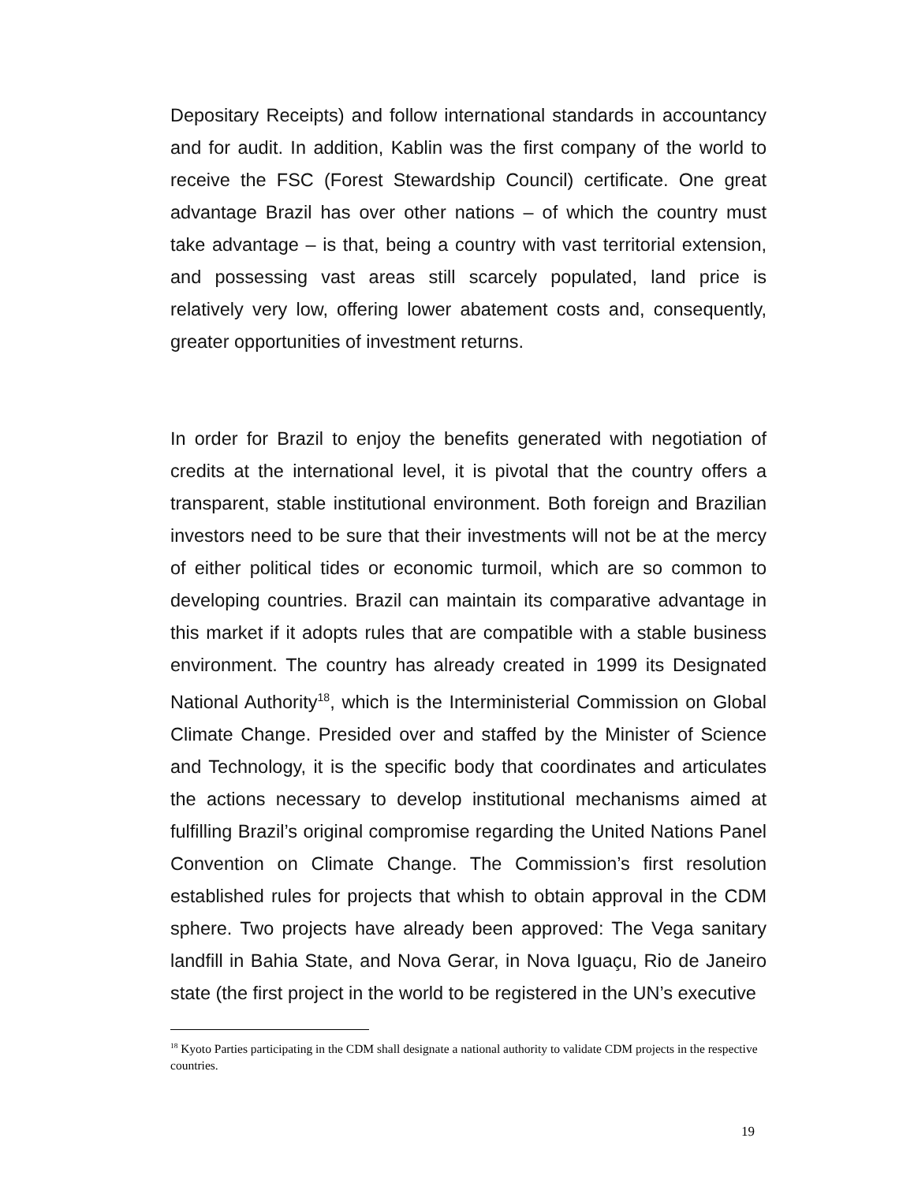Depositary Receipts) and follow international standards in accountancy and for audit. In addition, Kablin was the first company of the world to receive the FSC (Forest Stewardship Council) certificate. One great advantage Brazil has over other nations – of which the country must take advantage – is that, being a country with vast territorial extension, and possessing vast areas still scarcely populated, land price is relatively very low, offering lower abatement costs and, consequently, greater opportunities of investment returns.
In order for Brazil to enjoy the benefits generated with negotiation of credits at the international level, it is pivotal that the country offers a transparent, stable institutional environment. Both foreign and Brazilian investors need to be sure that their investments will not be at the mercy of either political tides or economic turmoil, which are so common to developing countries. Brazil can maintain its comparative advantage in this market if it adopts rules that are compatible with a stable business environment. The country has already created in 1999 its Designated National Authority<sup>18</sup>, which is the Interministerial Commission on Global Climate Change. Presided over and staffed by the Minister of Science and Technology, it is the specific body that coordinates and articulates the actions necessary to develop institutional mechanisms aimed at fulfilling Brazil’s original compromise regarding the United Nations Panel Convention on Climate Change. The Commission’s first resolution established rules for projects that whish to obtain approval in the CDM sphere. Two projects have already been approved: The Vega sanitary landfill in Bahia State, and Nova Gerar, in Nova Iguaçu, Rio de Janeiro state (the first project in the world to be registered in the UN’s executive
<sup>18</sup> Kyoto Parties participating in the CDM shall designate a national authority to validate CDM projects in the respective countries.
19